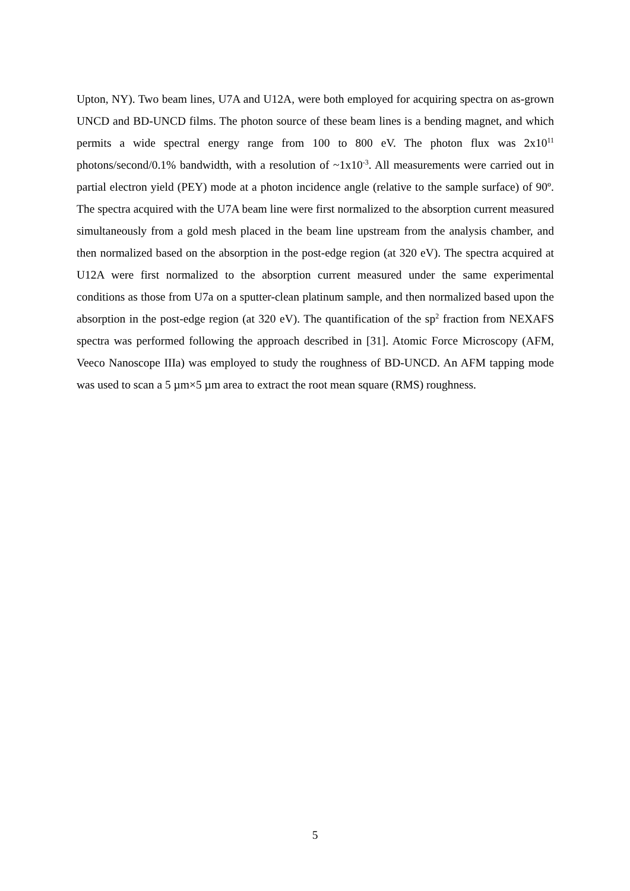Upton, NY). Two beam lines, U7A and U12A, were both employed for acquiring spectra on as-grown UNCD and BD-UNCD films. The photon source of these beam lines is a bending magnet, and which permits a wide spectral energy range from 100 to 800 eV. The photon flux was 2x10<sup>11</sup> photons/second/0.1% bandwidth, with a resolution of ~1x10<sup>-3</sup>. All measurements were carried out in partial electron yield (PEY) mode at a photon incidence angle (relative to the sample surface) of 90º. The spectra acquired with the U7A beam line were first normalized to the absorption current measured simultaneously from a gold mesh placed in the beam line upstream from the analysis chamber, and then normalized based on the absorption in the post-edge region (at 320 eV). The spectra acquired at U12A were first normalized to the absorption current measured under the same experimental conditions as those from U7a on a sputter-clean platinum sample, and then normalized based upon the absorption in the post-edge region (at 320 eV). The quantification of the sp<sup>2</sup> fraction from NEXAFS spectra was performed following the approach described in [31]. Atomic Force Microscopy (AFM, Veeco Nanoscope IIIa) was employed to study the roughness of BD-UNCD. An AFM tapping mode was used to scan a 5 µm×5 µm area to extract the root mean square (RMS) roughness.
5